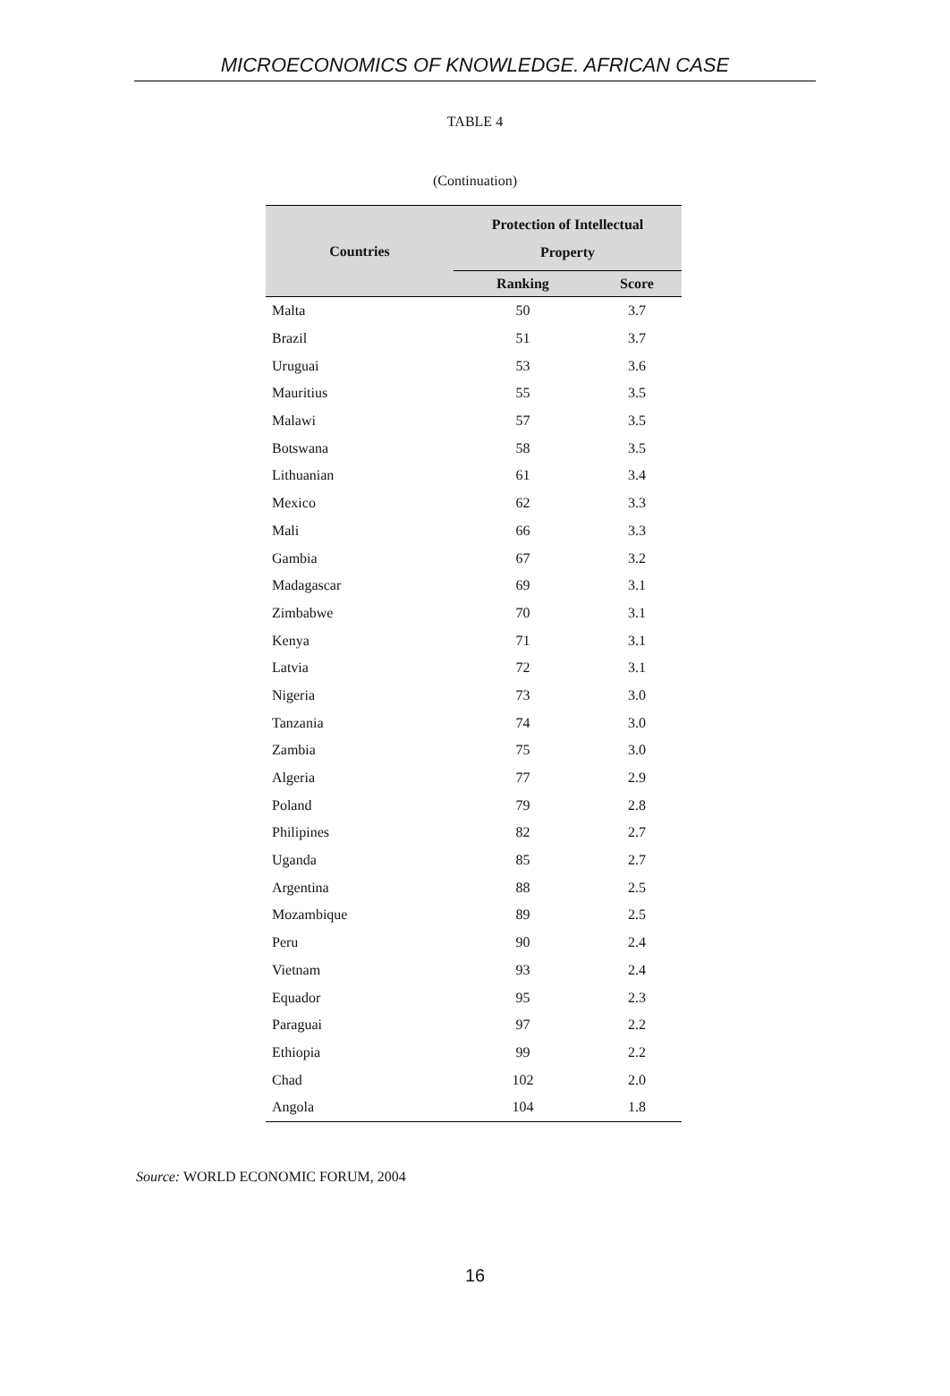MICROECONOMICS OF KNOWLEDGE. AFRICAN CASE
TABLE 4
(Continuation)
| Countries | Protection of Intellectual Property | |
| --- | --- | --- |
| | Ranking | Score |
| Malta | 50 | 3.7 |
| Brazil | 51 | 3.7 |
| Uruguai | 53 | 3.6 |
| Mauritius | 55 | 3.5 |
| Malawi | 57 | 3.5 |
| Botswana | 58 | 3.5 |
| Lithuanian | 61 | 3.4 |
| Mexico | 62 | 3.3 |
| Mali | 66 | 3.3 |
| Gambia | 67 | 3.2 |
| Madagascar | 69 | 3.1 |
| Zimbabwe | 70 | 3.1 |
| Kenya | 71 | 3.1 |
| Latvia | 72 | 3.1 |
| Nigeria | 73 | 3.0 |
| Tanzania | 74 | 3.0 |
| Zambia | 75 | 3.0 |
| Algeria | 77 | 2.9 |
| Poland | 79 | 2.8 |
| Philipines | 82 | 2.7 |
| Uganda | 85 | 2.7 |
| Argentina | 88 | 2.5 |
| Mozambique | 89 | 2.5 |
| Peru | 90 | 2.4 |
| Vietnam | 93 | 2.4 |
| Equador | 95 | 2.3 |
| Paraguai | 97 | 2.2 |
| Ethiopia | 99 | 2.2 |
| Chad | 102 | 2.0 |
| Angola | 104 | 1.8 |
Source: WORLD ECONOMIC FORUM, 2004
16